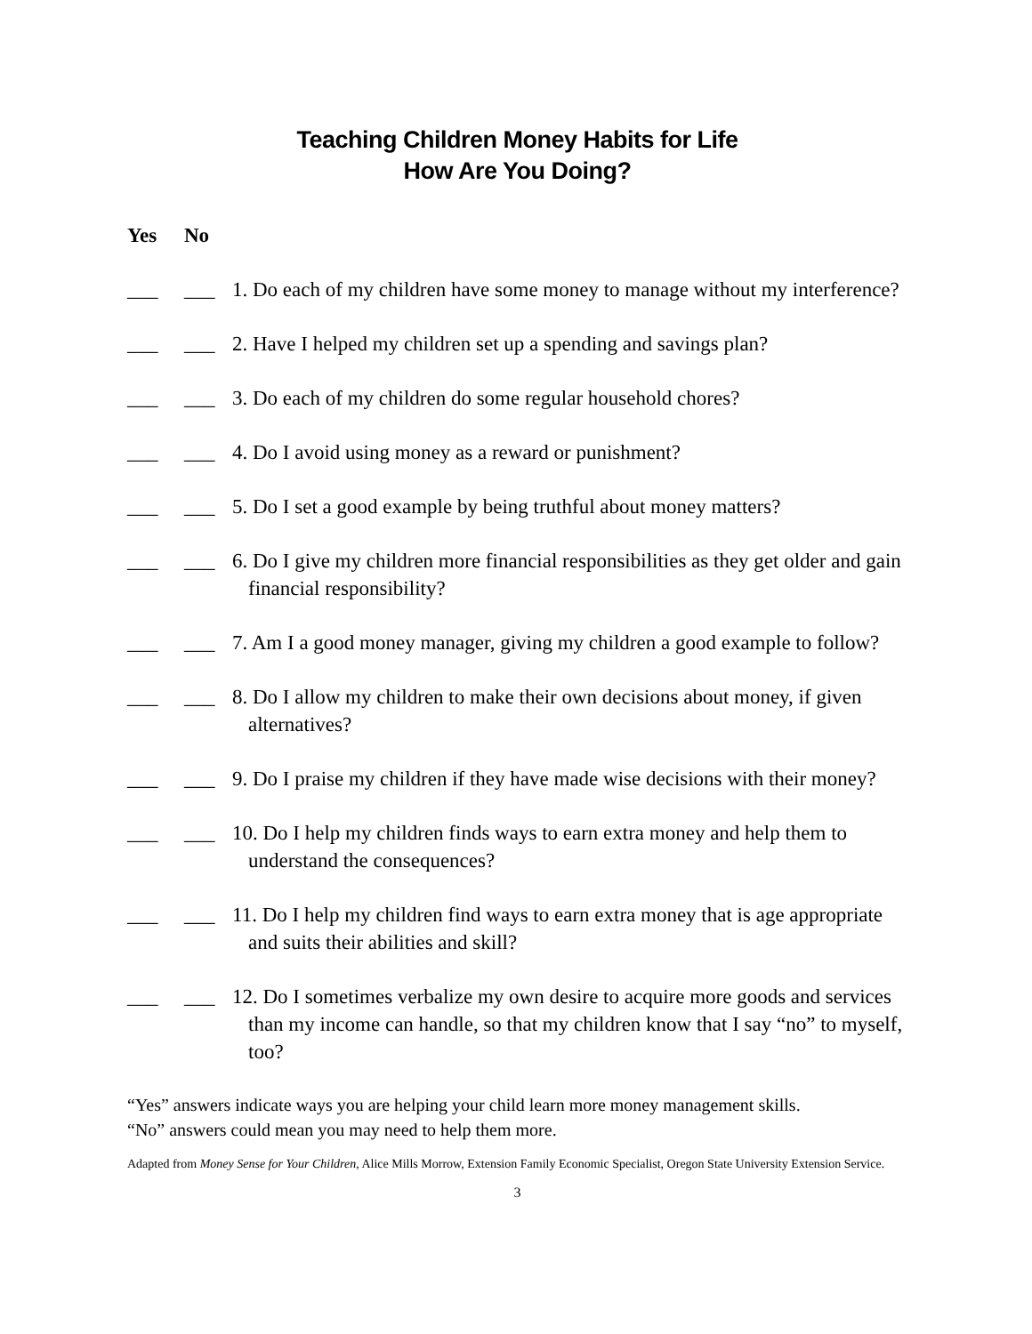Teaching Children Money Habits for Life
How Are You Doing?
Yes No
___ ___ 1. Do each of my children have some money to manage without my interference?
___ ___ 2. Have I helped my children set up a spending and savings plan?
___ ___ 3. Do each of my children do some regular household chores?
___ ___ 4. Do I avoid using money as a reward or punishment?
___ ___ 5. Do I set a good example by being truthful about money matters?
___ ___ 6. Do I give my children more financial responsibilities as they get older and gain financial responsibility?
___ ___ 7. Am I a good money manager, giving my children a good example to follow?
___ ___ 8. Do I allow my children to make their own decisions about money, if given alternatives?
___ ___ 9. Do I praise my children if they have made wise decisions with their money?
___ ___ 10. Do I help my children finds ways to earn extra money and help them to understand the consequences?
___ ___ 11. Do I help my children find ways to earn extra money that is age appropriate and suits their abilities and skill?
___ ___ 12. Do I sometimes verbalize my own desire to acquire more goods and services than my income can handle, so that my children know that I say “no” to myself, too?
“Yes” answers indicate ways you are helping your child learn more money management skills.
“No” answers could mean you may need to help them more.
Adapted from Money Sense for Your Children, Alice Mills Morrow, Extension Family Economic Specialist, Oregon State University Extension Service.
3